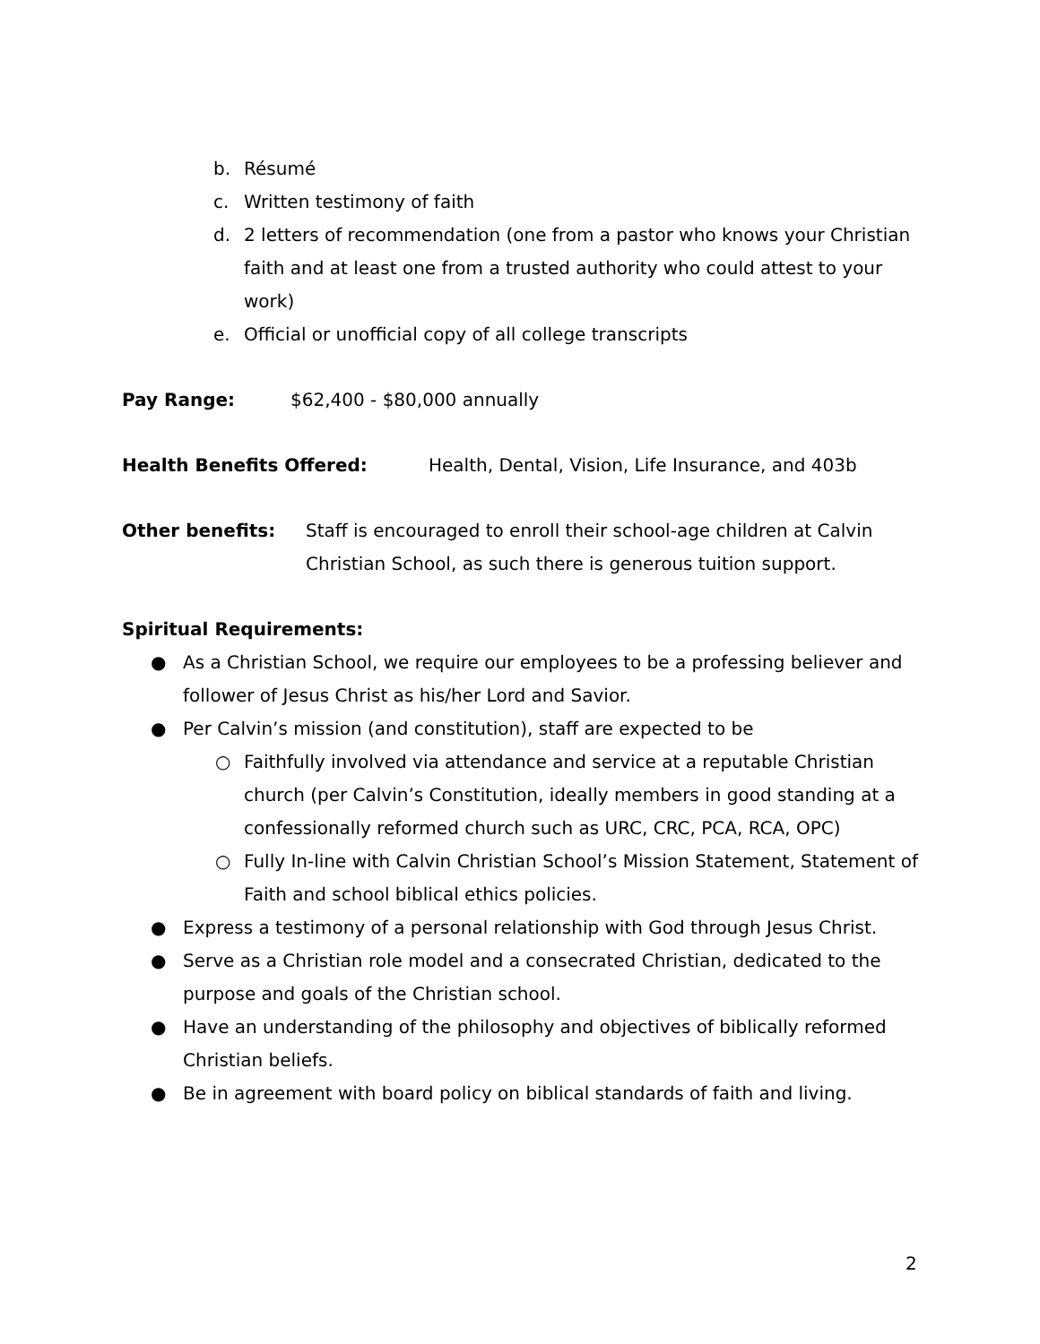b. Résumé
c. Written testimony of faith
d. 2 letters of recommendation (one from a pastor who knows your Christian faith and at least one from a trusted authority who could attest to your work)
e. Official or unofficial copy of all college transcripts
Pay Range: $62,400 - $80,000 annually
Health Benefits Offered: Health, Dental, Vision, Life Insurance, and 403b
Other benefits: Staff is encouraged to enroll their school-age children at Calvin Christian School, as such there is generous tuition support.
Spiritual Requirements:
● As a Christian School, we require our employees to be a professing believer and follower of Jesus Christ as his/her Lord and Savior.
● Per Calvin’s mission (and constitution), staff are expected to be
○ Faithfully involved via attendance and service at a reputable Christian church (per Calvin’s Constitution, ideally members in good standing at a confessionally reformed church such as URC, CRC, PCA, RCA, OPC)
○ Fully In-line with Calvin Christian School’s Mission Statement, Statement of Faith and school biblical ethics policies.
● Express a testimony of a personal relationship with God through Jesus Christ.
● Serve as a Christian role model and a consecrated Christian, dedicated to the purpose and goals of the Christian school.
● Have an understanding of the philosophy and objectives of biblically reformed Christian beliefs.
● Be in agreement with board policy on biblical standards of faith and living.
2